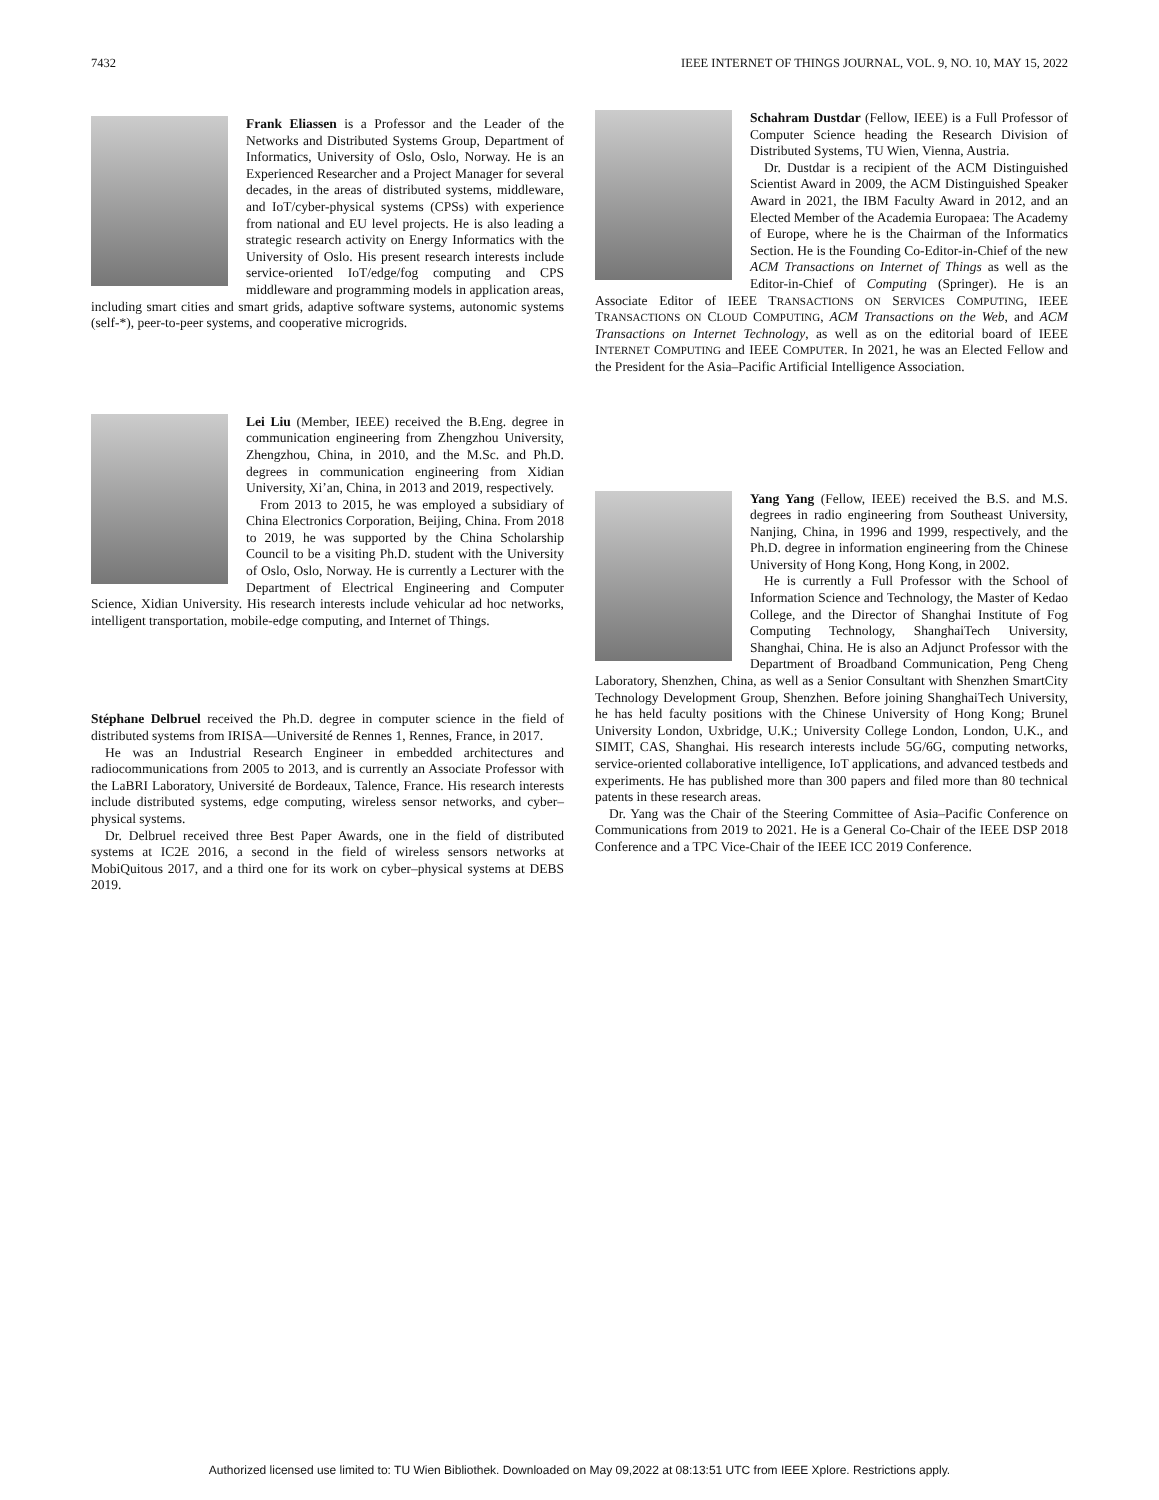7432 IEEE INTERNET OF THINGS JOURNAL, VOL. 9, NO. 10, MAY 15, 2022
Frank Eliassen is a Professor and the Leader of the Networks and Distributed Systems Group, Department of Informatics, University of Oslo, Oslo, Norway. He is an Experienced Researcher and a Project Manager for several decades, in the areas of distributed systems, middleware, and IoT/cyber-physical systems (CPSs) with experience from national and EU level projects. He is also leading a strategic research activity on Energy Informatics with the University of Oslo. His present research interests include service-oriented IoT/edge/fog computing and CPS middleware and programming models in application areas, including smart cities and smart grids, adaptive software systems, autonomic systems (self-*), peer-to-peer systems, and cooperative microgrids.
Lei Liu (Member, IEEE) received the B.Eng. degree in communication engineering from Zhengzhou University, Zhengzhou, China, in 2010, and the M.Sc. and Ph.D. degrees in communication engineering from Xidian University, Xi’an, China, in 2013 and 2019, respectively.
From 2013 to 2015, he was employed a subsidiary of China Electronics Corporation, Beijing, China. From 2018 to 2019, he was supported by the China Scholarship Council to be a visiting Ph.D. student with the University of Oslo, Oslo, Norway. He is currently a Lecturer with the Department of Electrical Engineering and Computer Science, Xidian University. His research interests include vehicular ad hoc networks, intelligent transportation, mobile-edge computing, and Internet of Things.
Stéphane Delbruel received the Ph.D. degree in computer science in the field of distributed systems from IRISA—Université de Rennes 1, Rennes, France, in 2017.
He was an Industrial Research Engineer in embedded architectures and radiocommunications from 2005 to 2013, and is currently an Associate Professor with the LaBRI Laboratory, Université de Bordeaux, Talence, France. His research interests include distributed systems, edge computing, wireless sensor networks, and cyber–physical systems.
Dr. Delbruel received three Best Paper Awards, one in the field of distributed systems at IC2E 2016, a second in the field of wireless sensors networks at MobiQuitous 2017, and a third one for its work on cyber–physical systems at DEBS 2019.
Schahram Dustdar (Fellow, IEEE) is a Full Professor of Computer Science heading the Research Division of Distributed Systems, TU Wien, Vienna, Austria.
Dr. Dustdar is a recipient of the ACM Distinguished Scientist Award in 2009, the ACM Distinguished Speaker Award in 2021, the IBM Faculty Award in 2012, and an Elected Member of the Academia Europaea: The Academy of Europe, where he is the Chairman of the Informatics Section. He is the Founding Co-Editor-in-Chief of the new ACM Transactions on Internet of Things as well as the Editor-in-Chief of Computing (Springer). He is an Associate Editor of IEEE TRANSACTIONS ON SERVICES COMPUTING, IEEE TRANSACTIONS ON CLOUD COMPUTING, ACM Transactions on the Web, and ACM Transactions on Internet Technology, as well as on the editorial board of IEEE INTERNET COMPUTING and IEEE COMPUTER. In 2021, he was an Elected Fellow and the President for the Asia–Pacific Artificial Intelligence Association.
Yang Yang (Fellow, IEEE) received the B.S. and M.S. degrees in radio engineering from Southeast University, Nanjing, China, in 1996 and 1999, respectively, and the Ph.D. degree in information engineering from the Chinese University of Hong Kong, Hong Kong, in 2002.
He is currently a Full Professor with the School of Information Science and Technology, the Master of Kedao College, and the Director of Shanghai Institute of Fog Computing Technology, ShanghaiTech University, Shanghai, China. He is also an Adjunct Professor with the Department of Broadband Communication, Peng Cheng Laboratory, Shenzhen, China, as well as a Senior Consultant with Shenzhen SmartCity Technology Development Group, Shenzhen. Before joining ShanghaiTech University, he has held faculty positions with the Chinese University of Hong Kong; Brunel University London, Uxbridge, U.K.; University College London, London, U.K., and SIMIT, CAS, Shanghai. His research interests include 5G/6G, computing networks, service-oriented collaborative intelligence, IoT applications, and advanced testbeds and experiments. He has published more than 300 papers and filed more than 80 technical patents in these research areas.
Dr. Yang was the Chair of the Steering Committee of Asia–Pacific Conference on Communications from 2019 to 2021. He is a General Co-Chair of the IEEE DSP 2018 Conference and a TPC Vice-Chair of the IEEE ICC 2019 Conference.
Authorized licensed use limited to: TU Wien Bibliothek. Downloaded on May 09,2022 at 08:13:51 UTC from IEEE Xplore. Restrictions apply.